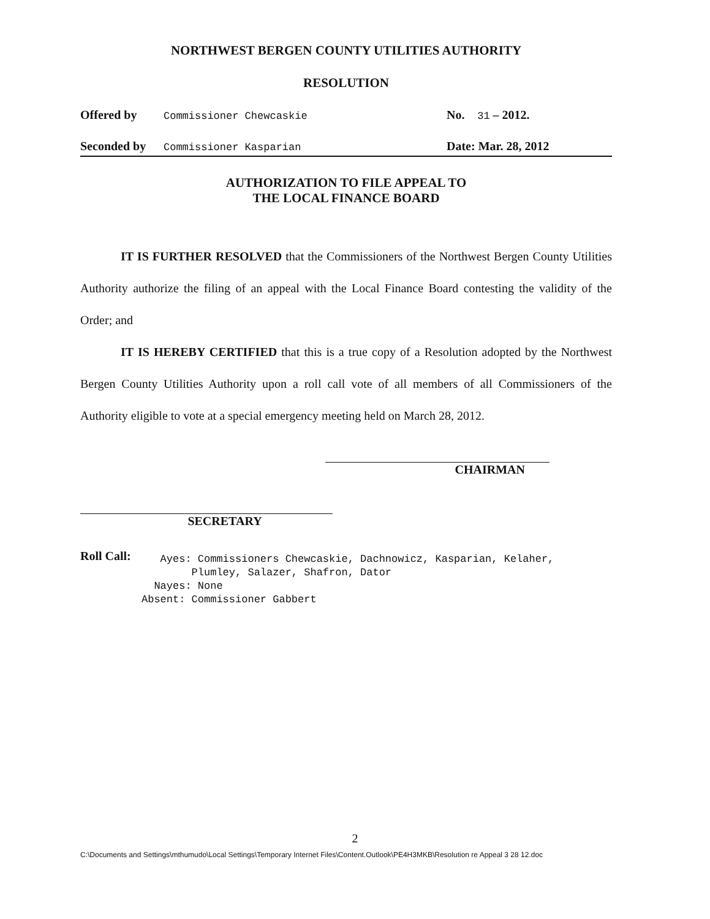NORTHWEST BERGEN COUNTY UTILITIES AUTHORITY
RESOLUTION
Offered by Commissioner Chewcaskie No. 31 – 2012.
Seconded by Commissioner Kasparian Date: Mar. 28, 2012
AUTHORIZATION TO FILE APPEAL TO
THE LOCAL FINANCE BOARD
IT IS FURTHER RESOLVED that the Commissioners of the Northwest Bergen County Utilities Authority authorize the filing of an appeal with the Local Finance Board contesting the validity of the Order; and
IT IS HEREBY CERTIFIED that this is a true copy of a Resolution adopted by the Northwest Bergen County Utilities Authority upon a roll call vote of all members of all Commissioners of the Authority eligible to vote at a special emergency meeting held on March 28, 2012.
CHAIRMAN
SECRETARY
Roll Call:
Ayes: Commissioners Chewcaskie, Dachnowicz, Kasparian, Kelaher,
Plumley, Salazer, Shafron, Dator
Nayes: None
Absent: Commissioner Gabbert
2
C:\Documents and Settings\mthumudo\Local Settings\Temporary Internet Files\Content.Outlook\PE4H3MKB\Resolution re Appeal 3 28 12.doc